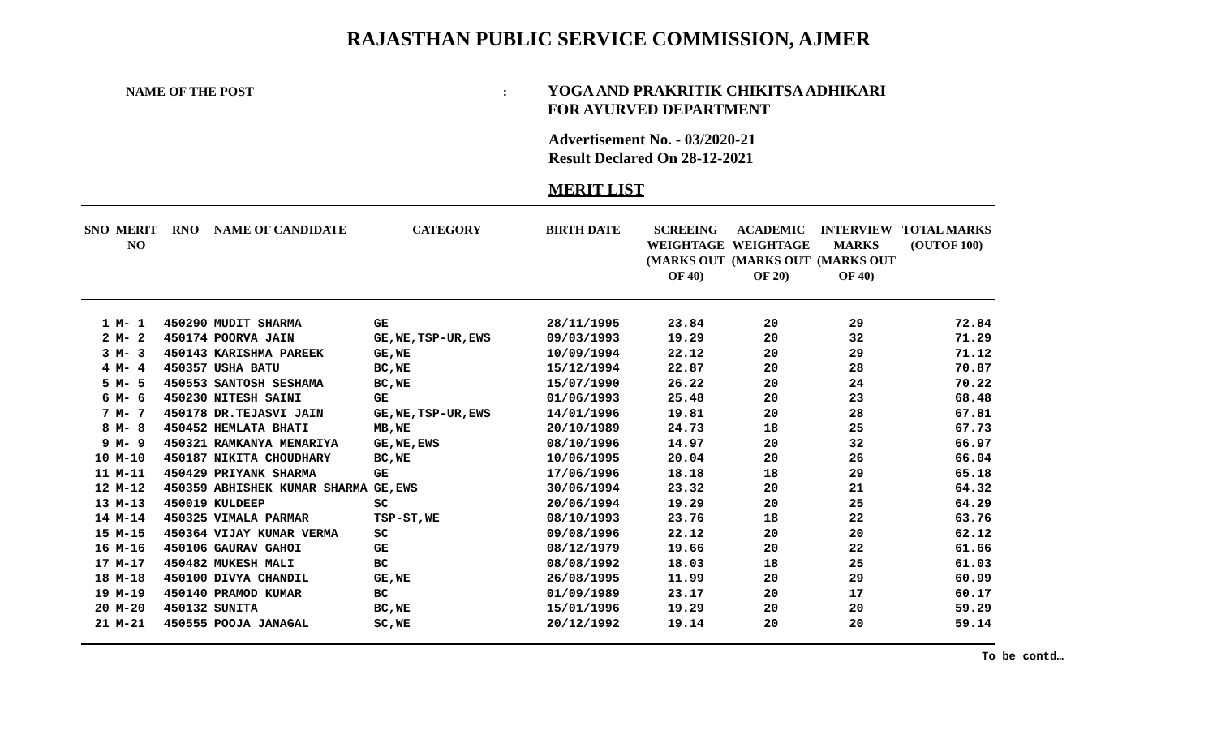RAJASTHAN PUBLIC SERVICE COMMISSION, AJMER
NAME OF THE POST :
YOGA AND PRAKRITIK CHIKITSA ADHIKARI
FOR AYURVED DEPARTMENT
Advertisement No. - 03/2020-21
Result Declared On 28-12-2021
MERIT LIST
| SNO | MERIT NO | RNO | NAME OF CANDIDATE | CATEGORY | BIRTH DATE | SCREEING WEIGHTAGE (MARKS OUT OF 40) | ACADEMIC WEIGHTAGE (MARKS OUT OF 20) | INTERVIEW MARKS (MARKS OUT OF 40) | TOTAL MARKS (OUTOF 100) |
| --- | --- | --- | --- | --- | --- | --- | --- | --- | --- |
| 1 | M- 1 | 450290 | MUDIT SHARMA | GE | 28/11/1995 | 23.84 | 20 | 29 | 72.84 |
| 2 | M- 2 | 450174 | POORVA JAIN | GE,WE,TSP-UR,EWS | 09/03/1993 | 19.29 | 20 | 32 | 71.29 |
| 3 | M- 3 | 450143 | KARISHMA PAREEK | GE,WE | 10/09/1994 | 22.12 | 20 | 29 | 71.12 |
| 4 | M- 4 | 450357 | USHA BATU | BC,WE | 15/12/1994 | 22.87 | 20 | 28 | 70.87 |
| 5 | M- 5 | 450553 | SANTOSH SESHAMA | BC,WE | 15/07/1990 | 26.22 | 20 | 24 | 70.22 |
| 6 | M- 6 | 450230 | NITESH SAINI | GE | 01/06/1993 | 25.48 | 20 | 23 | 68.48 |
| 7 | M- 7 | 450178 | DR.TEJASVI JAIN | GE,WE,TSP-UR,EWS | 14/01/1996 | 19.81 | 20 | 28 | 67.81 |
| 8 | M- 8 | 450452 | HEMLATA BHATI | MB,WE | 20/10/1989 | 24.73 | 18 | 25 | 67.73 |
| 9 | M- 9 | 450321 | RAMKANYA MENARIYA | GE,WE,EWS | 08/10/1996 | 14.97 | 20 | 32 | 66.97 |
| 10 | M-10 | 450187 | NIKITA CHOUDHARY | BC,WE | 10/06/1995 | 20.04 | 20 | 26 | 66.04 |
| 11 | M-11 | 450429 | PRIYANK SHARMA | GE | 17/06/1996 | 18.18 | 18 | 29 | 65.18 |
| 12 | M-12 | 450359 | ABHISHEK KUMAR SHARMA | GE,EWS | 30/06/1994 | 23.32 | 20 | 21 | 64.32 |
| 13 | M-13 | 450019 | KULDEEP | SC | 20/06/1994 | 19.29 | 20 | 25 | 64.29 |
| 14 | M-14 | 450325 | VIMALA PARMAR | TSP-ST,WE | 08/10/1993 | 23.76 | 18 | 22 | 63.76 |
| 15 | M-15 | 450364 | VIJAY KUMAR VERMA | SC | 09/08/1996 | 22.12 | 20 | 20 | 62.12 |
| 16 | M-16 | 450106 | GAURAV GAHOI | GE | 08/12/1979 | 19.66 | 20 | 22 | 61.66 |
| 17 | M-17 | 450482 | MUKESH MALI | BC | 08/08/1992 | 18.03 | 18 | 25 | 61.03 |
| 18 | M-18 | 450100 | DIVYA CHANDIL | GE,WE | 26/08/1995 | 11.99 | 20 | 29 | 60.99 |
| 19 | M-19 | 450140 | PRAMOD KUMAR | BC | 01/09/1989 | 23.17 | 20 | 17 | 60.17 |
| 20 | M-20 | 450132 | SUNITA | BC,WE | 15/01/1996 | 19.29 | 20 | 20 | 59.29 |
| 21 | M-21 | 450555 | POOJA JANAGAL | SC,WE | 20/12/1992 | 19.14 | 20 | 20 | 59.14 |
To be contd…